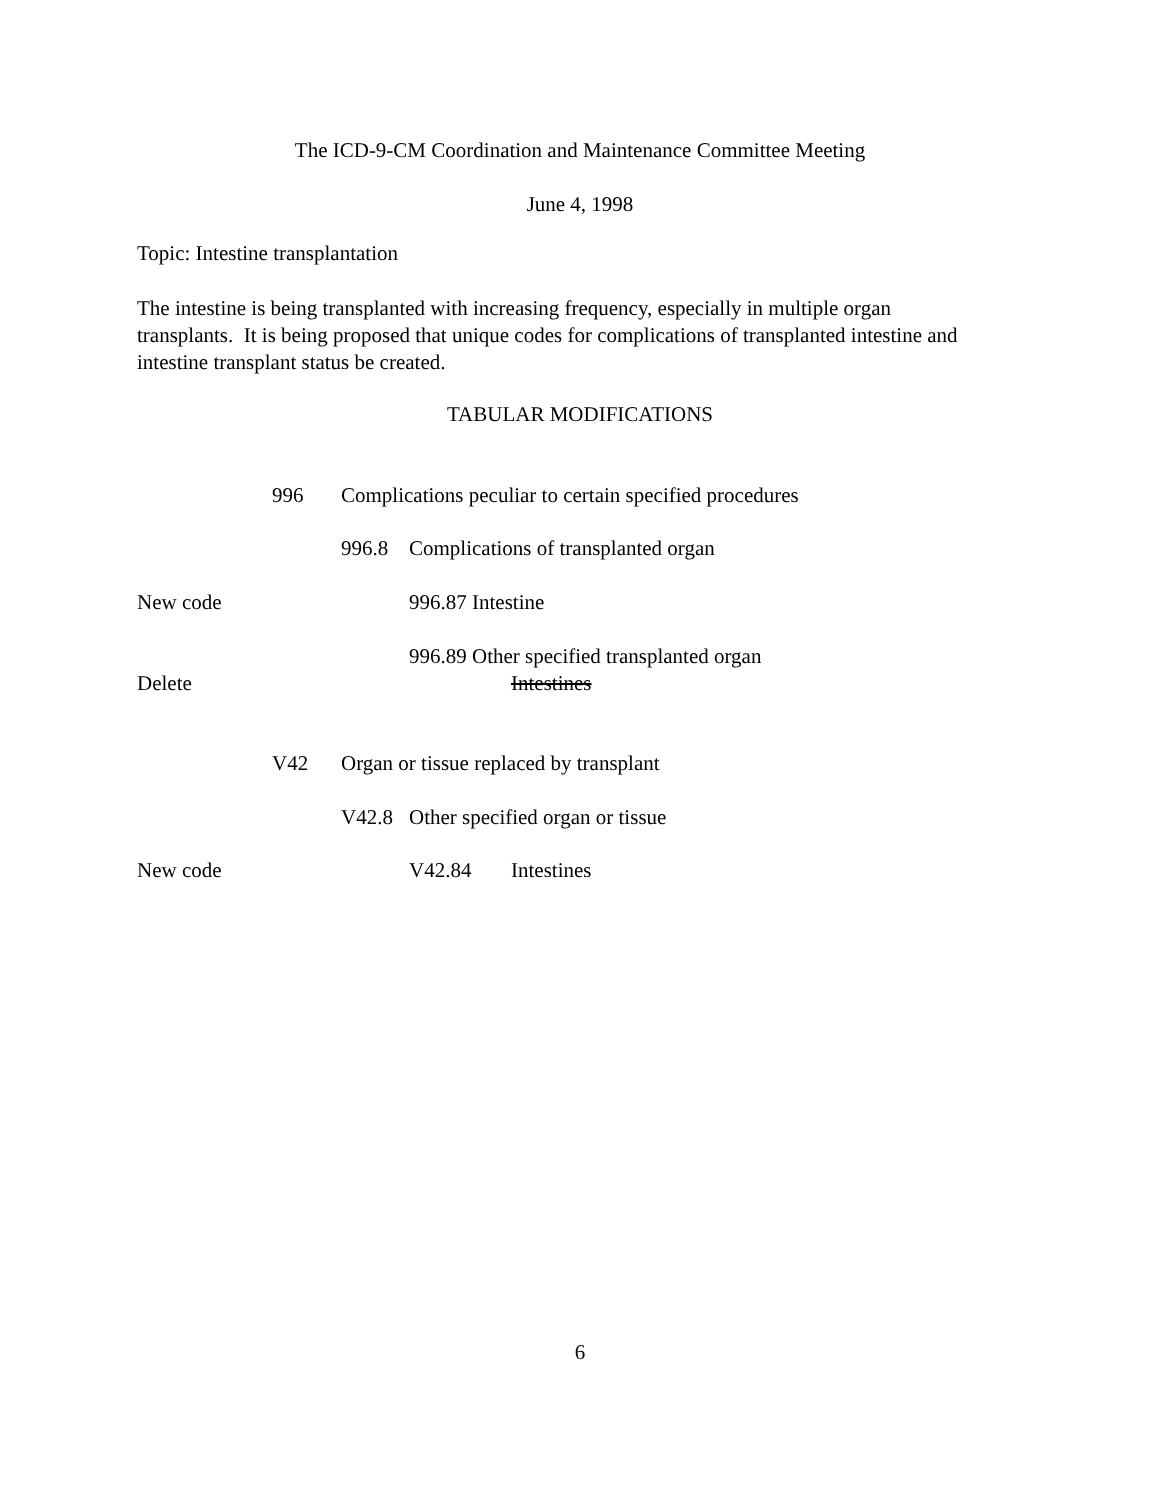The ICD-9-CM Coordination and Maintenance Committee Meeting
June 4, 1998
Topic: Intestine transplantation
The intestine is being transplanted with increasing frequency, especially in multiple organ transplants. It is being proposed that unique codes for complications of transplanted intestine and intestine transplant status be created.
TABULAR MODIFICATIONS
996 Complications peculiar to certain specified procedures
996.8 Complications of transplanted organ
New code 996.87 Intestine
996.89 Other specified transplanted organ
Delete Intestines
V42 Organ or tissue replaced by transplant
V42.8 Other specified organ or tissue
New code V42.84 Intestines
6